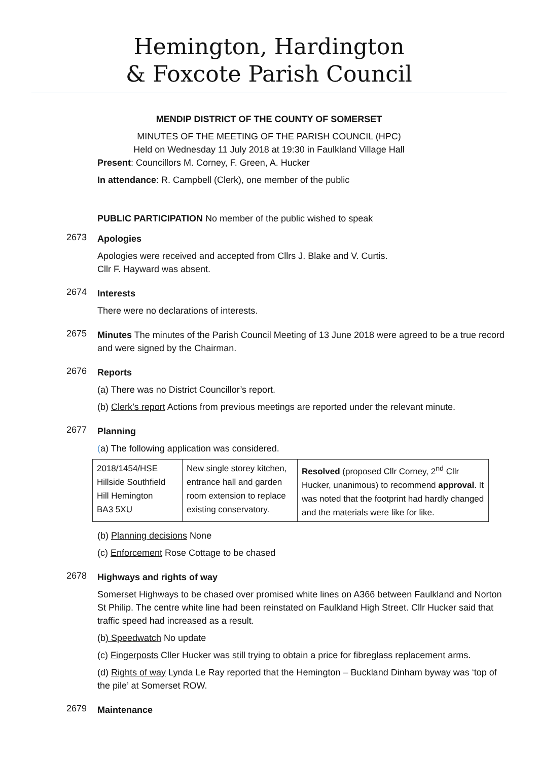Hemington, Hardington
& Foxcote Parish Council
MENDIP DISTRICT OF THE COUNTY OF SOMERSET
MINUTES OF THE MEETING OF THE PARISH COUNCIL (HPC)
Held on Wednesday 11 July 2018 at 19:30 in Faulkland Village Hall
Present: Councillors M. Corney, F. Green, A. Hucker
In attendance: R. Campbell (Clerk), one member of the public
PUBLIC PARTICIPATION No member of the public wished to speak
2673
Apologies
Apologies were received and accepted from Cllrs J. Blake and V. Curtis.
Cllr F. Hayward was absent.
2674
Interests
There were no declarations of interests.
2675
Minutes The minutes of the Parish Council Meeting of 13 June 2018 were agreed to be a true record and were signed by the Chairman.
2676
Reports
(a) There was no District Councillor’s report.
(b) Clerk’s report Actions from previous meetings are reported under the relevant minute.
2677
Planning
(a) The following application was considered.
| 2018/1454/HSE Hillside Southfield Hill Hemington BA3 5XU | New single storey kitchen, entrance hall and garden room extension to replace existing conservatory. | Resolved (proposed Cllr Corney, 2<sup>nd</sup> Cllr Hucker, unanimous) to recommend approval . It was noted that the footprint had hardly changed and the materials were like for like. |
(b) Planning decisions None
(c) Enforcement Rose Cottage to be chased
2678
Highways and rights of way
Somerset Highways to be chased over promised white lines on A366 between Faulkland and Norton St Philip. The centre white line had been reinstated on Faulkland High Street. Cllr Hucker said that traffic speed had increased as a result.
(b) Speedwatch No update
(c) Fingerposts Cller Hucker was still trying to obtain a price for fibreglass replacement arms.
(d) Rights of way Lynda Le Ray reported that the Hemington – Buckland Dinham byway was ‘top of the pile’ at Somerset ROW.
2679
Maintenance